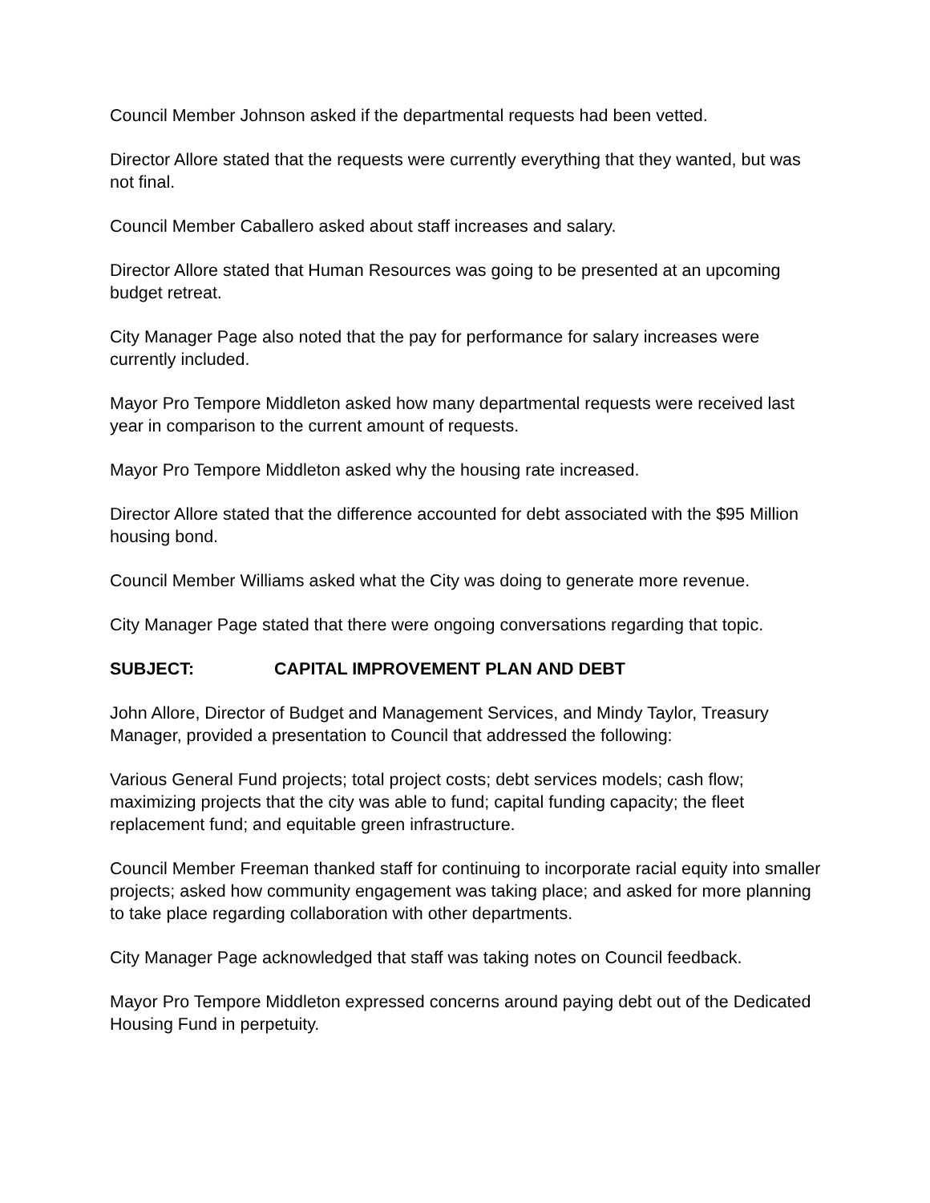Council Member Johnson asked if the departmental requests had been vetted.
Director Allore stated that the requests were currently everything that they wanted, but was not final.
Council Member Caballero asked about staff increases and salary.
Director Allore stated that Human Resources was going to be presented at an upcoming budget retreat.
City Manager Page also noted that the pay for performance for salary increases were currently included.
Mayor Pro Tempore Middleton asked how many departmental requests were received last year in comparison to the current amount of requests.
Mayor Pro Tempore Middleton asked why the housing rate increased.
Director Allore stated that the difference accounted for debt associated with the $95 Million housing bond.
Council Member Williams asked what the City was doing to generate more revenue.
City Manager Page stated that there were ongoing conversations regarding that topic.
SUBJECT: CAPITAL IMPROVEMENT PLAN AND DEBT
John Allore, Director of Budget and Management Services, and Mindy Taylor, Treasury Manager, provided a presentation to Council that addressed the following:
Various General Fund projects; total project costs; debt services models; cash flow; maximizing projects that the city was able to fund; capital funding capacity; the fleet replacement fund; and equitable green infrastructure.
Council Member Freeman thanked staff for continuing to incorporate racial equity into smaller projects; asked how community engagement was taking place; and asked for more planning to take place regarding collaboration with other departments.
City Manager Page acknowledged that staff was taking notes on Council feedback.
Mayor Pro Tempore Middleton expressed concerns around paying debt out of the Dedicated Housing Fund in perpetuity.